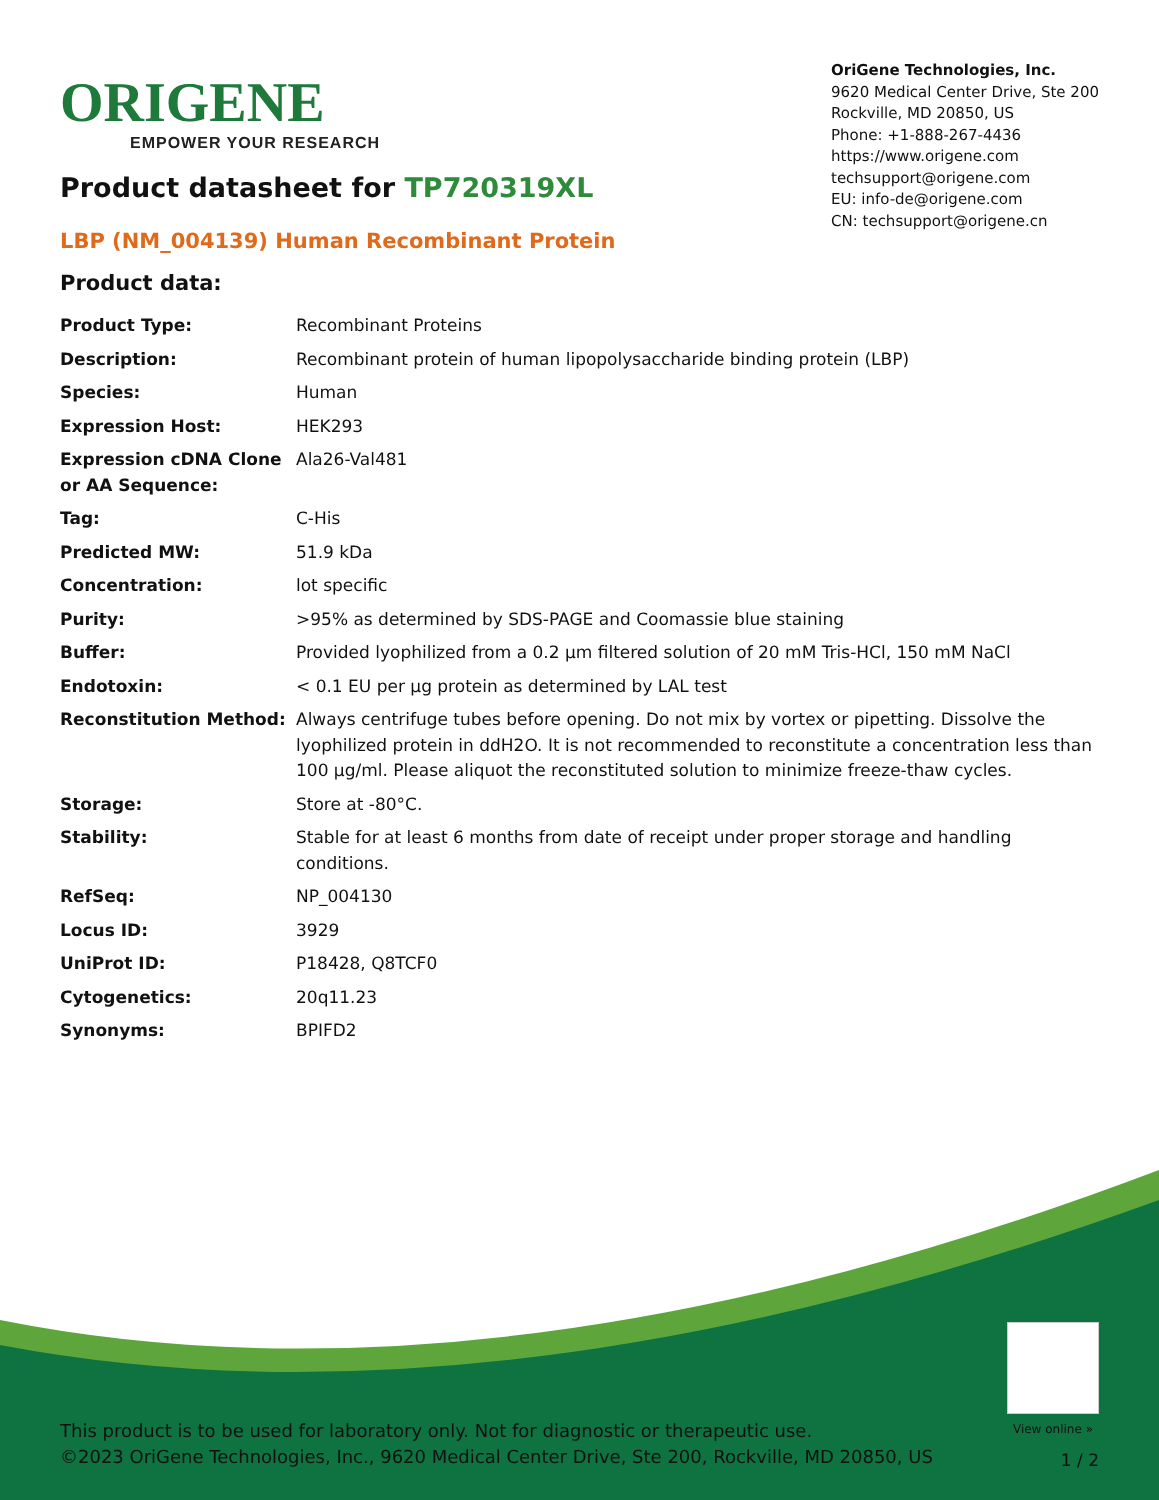ORIGENE
EMPOWER YOUR RESEARCH
OriGene Technologies, Inc.
9620 Medical Center Drive, Ste 200
Rockville, MD 20850, US
Phone: +1-888-267-4436
https://www.origene.com
techsupport@origene.com
EU: info-de@origene.com
CN: techsupport@origene.cn
Product datasheet for TP720319XL
LBP (NM_004139) Human Recombinant Protein
Product data:
| Product Type: | Recombinant Proteins |
| Description: | Recombinant protein of human lipopolysaccharide binding protein (LBP) |
| Species: | Human |
| Expression Host: | HEK293 |
| Expression cDNA Clone or AA Sequence: | Ala26-Val481 |
| Tag: | C-His |
| Predicted MW: | 51.9 kDa |
| Concentration: | lot specific |
| Purity: | >95% as determined by SDS-PAGE and Coomassie blue staining |
| Buffer: | Provided lyophilized from a 0.2 µm filtered solution of 20 mM Tris-HCl, 150 mM NaCl |
| Endotoxin: | < 0.1 EU per µg protein as determined by LAL test |
| Reconstitution Method: | Always centrifuge tubes before opening. Do not mix by vortex or pipetting. Dissolve the lyophilized protein in ddH2O. It is not recommended to reconstitute a concentration less than 100 µg/ml. Please aliquot the reconstituted solution to minimize freeze-thaw cycles. |
| Storage: | Store at -80°C. |
| Stability: | Stable for at least 6 months from date of receipt under proper storage and handling conditions. |
| RefSeq: | NP_004130 |
| Locus ID: | 3929 |
| UniProt ID: | P18428 , Q8TCF0 |
| Cytogenetics: | 20q11.23 |
| Synonyms: | BPIFD2 |
View online »
This product is to be used for laboratory only. Not for diagnostic or therapeutic use.
©2023 OriGene Technologies, Inc., 9620 Medical Center Drive, Ste 200, Rockville, MD 20850, US
1 / 2